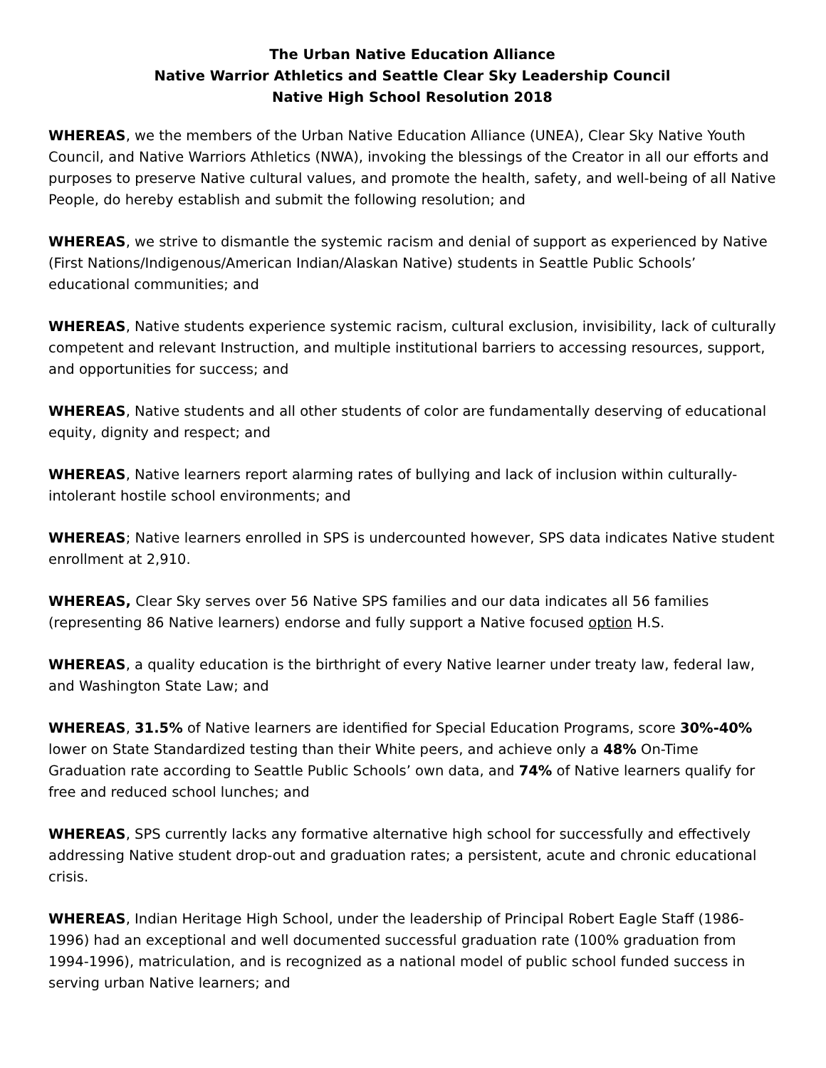The Urban Native Education Alliance
Native Warrior Athletics and Seattle Clear Sky Leadership Council
Native High School Resolution 2018
WHEREAS, we the members of the Urban Native Education Alliance (UNEA), Clear Sky Native Youth Council, and Native Warriors Athletics (NWA), invoking the blessings of the Creator in all our efforts and purposes to preserve Native cultural values, and promote the health, safety, and well-being of all Native People, do hereby establish and submit the following resolution; and
WHEREAS, we strive to dismantle the systemic racism and denial of support as experienced by Native (First Nations/Indigenous/American Indian/Alaskan Native) students in Seattle Public Schools’ educational communities; and
WHEREAS, Native students experience systemic racism, cultural exclusion, invisibility, lack of culturally competent and relevant Instruction, and multiple institutional barriers to accessing resources, support, and opportunities for success; and
WHEREAS, Native students and all other students of color are fundamentally deserving of educational equity, dignity and respect; and
WHEREAS, Native learners report alarming rates of bullying and lack of inclusion within culturally-intolerant hostile school environments; and
WHEREAS; Native learners enrolled in SPS is undercounted however, SPS data indicates Native student enrollment at 2,910.
WHEREAS, Clear Sky serves over 56 Native SPS families and our data indicates all 56 families (representing 86 Native learners) endorse and fully support a Native focused option H.S.
WHEREAS, a quality education is the birthright of every Native learner under treaty law, federal law, and Washington State Law; and
WHEREAS, 31.5% of Native learners are identified for Special Education Programs, score 30%-40% lower on State Standardized testing than their White peers, and achieve only a 48% On-Time Graduation rate according to Seattle Public Schools’ own data, and 74% of Native learners qualify for free and reduced school lunches; and
WHEREAS, SPS currently lacks any formative alternative high school for successfully and effectively addressing Native student drop-out and graduation rates; a persistent, acute and chronic educational crisis.
WHEREAS, Indian Heritage High School, under the leadership of Principal Robert Eagle Staff (1986-1996) had an exceptional and well documented successful graduation rate (100% graduation from 1994-1996), matriculation, and is recognized as a national model of public school funded success in serving urban Native learners; and